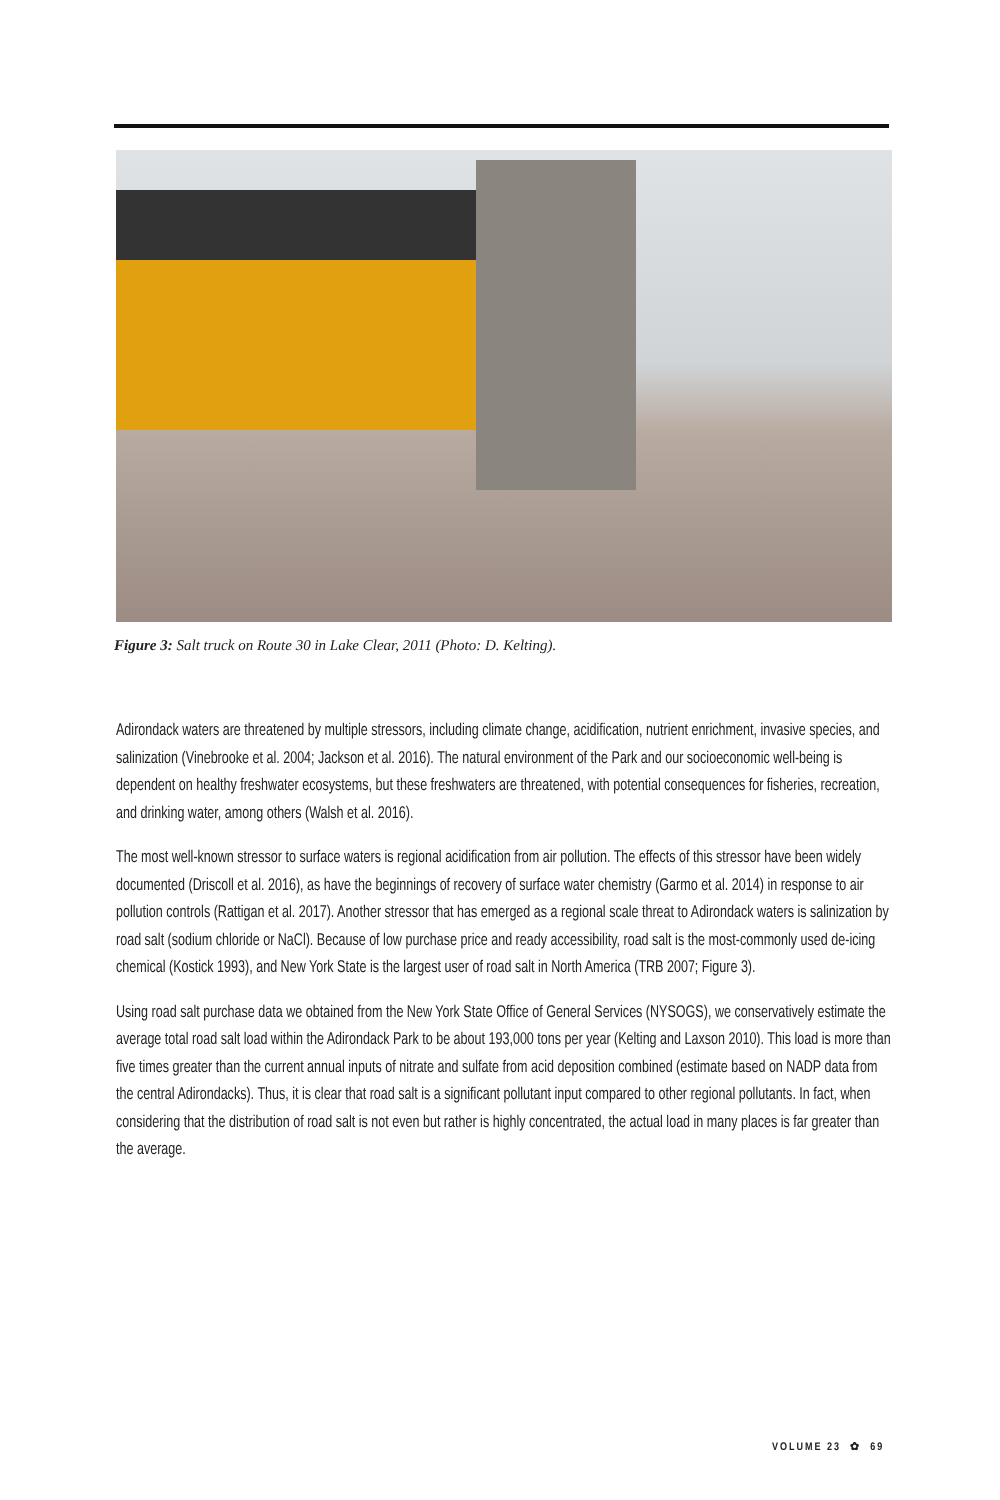Figure 3: Salt truck on Route 30 in Lake Clear, 2011 (Photo: D. Kelting).
Adirondack waters are threatened by multiple stressors, including climate change, acidification, nutrient enrichment, invasive species, and salinization (Vinebrooke et al. 2004; Jackson et al. 2016). The natural environment of the Park and our socioeconomic well-being is dependent on healthy freshwater ecosystems, but these freshwaters are threatened, with potential consequences for fisheries, recreation, and drinking water, among others (Walsh et al. 2016).
The most well-known stressor to surface waters is regional acidification from air pollution. The effects of this stressor have been widely documented (Driscoll et al. 2016), as have the beginnings of recovery of surface water chemistry (Garmo et al. 2014) in response to air pollution controls (Rattigan et al. 2017). Another stressor that has emerged as a regional scale threat to Adirondack waters is salinization by road salt (sodium chloride or NaCl). Because of low purchase price and ready accessibility, road salt is the most-commonly used de-icing chemical (Kostick 1993), and New York State is the largest user of road salt in North America (TRB 2007; Figure 3).
Using road salt purchase data we obtained from the New York State Office of General Services (NYSOGS), we conservatively estimate the average total road salt load within the Adirondack Park to be about 193,000 tons per year (Kelting and Laxson 2010). This load is more than five times greater than the current annual inputs of nitrate and sulfate from acid deposition combined (estimate based on NADP data from the central Adirondacks). Thus, it is clear that road salt is a significant pollutant input compared to other regional pollutants. In fact, when considering that the distribution of road salt is not even but rather is highly concentrated, the actual load in many places is far greater than the average.
VOLUME 23 ✿ 69